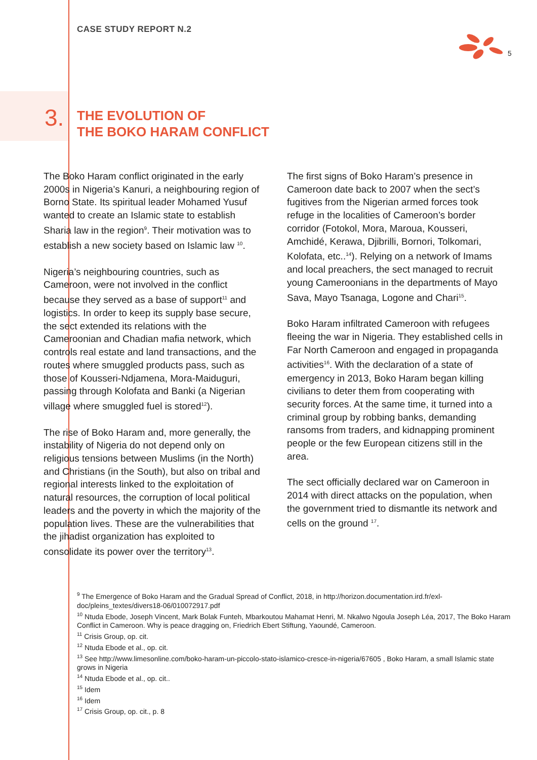CASE STUDY REPORT N.2
5
3.
THE EVOLUTION OF
THE BOKO HARAM CONFLICT
The Boko Haram conflict originated in the early 2000s in Nigeria’s Kanuri, a neighbouring region of Borno State. Its spiritual leader Mohamed Yusuf wanted to create an Islamic state to establish Sharia law in the region<sup>9</sup>. Their motivation was to establish a new society based on Islamic law <sup>10</sup>.
Nigeria’s neighbouring countries, such as Cameroon, were not involved in the conflict because they served as a base of support<sup>11</sup> and logistics. In order to keep its supply base secure, the sect extended its relations with the Cameroonian and Chadian mafia network, which controls real estate and land transactions, and the routes where smuggled products pass, such as those of Kousseri-Ndjamena, Mora-Maiduguri, passing through Kolofata and Banki (a Nigerian village where smuggled fuel is stored<sup>12</sup>).
The rise of Boko Haram and, more generally, the instability of Nigeria do not depend only on religious tensions between Muslims (in the North) and Christians (in the South), but also on tribal and regional interests linked to the exploitation of natural resources, the corruption of local political leaders and the poverty in which the majority of the population lives. These are the vulnerabilities that the jihadist organization has exploited to consolidate its power over the territory<sup>13</sup>.
The first signs of Boko Haram’s presence in Cameroon date back to 2007 when the sect’s fugitives from the Nigerian armed forces took refuge in the localities of Cameroon’s border corridor (Fotokol, Mora, Maroua, Kousseri, Amchidé, Kerawa, Djibrilli, Bornori, Tolkomari, Kolofata, etc..<sup>14</sup>). Relying on a network of Imams and local preachers, the sect managed to recruit young Cameroonians in the departments of Mayo Sava, Mayo Tsanaga, Logone and Chari<sup>15</sup>.
Boko Haram infiltrated Cameroon with refugees fleeing the war in Nigeria. They established cells in Far North Cameroon and engaged in propaganda activities<sup>16</sup>. With the declaration of a state of emergency in 2013, Boko Haram began killing civilians to deter them from cooperating with security forces. At the same time, it turned into a criminal group by robbing banks, demanding ransoms from traders, and kidnapping prominent people or the few European citizens still in the area.
The sect officially declared war on Cameroon in 2014 with direct attacks on the population, when the government tried to dismantle its network and cells on the ground <sup>17</sup>.
<sup>9</sup> The Emergence of Boko Haram and the Gradual Spread of Conflict, 2018, in http://horizon.documentation.ird.fr/exl-doc/pleins_textes/divers18-06/010072917.pdf
<sup>10</sup> Ntuda Ebode, Joseph Vincent, Mark Bolak Funteh, Mbarkoutou Mahamat Henri, M. Nkalwo Ngoula Joseph Léa, 2017, The Boko Haram Conflict in Cameroon. Why is peace dragging on, Friedrich Ebert Stiftung, Yaoundé, Cameroon.
<sup>11</sup> Crisis Group, op. cit.
<sup>12</sup> Ntuda Ebode et al., op. cit.
<sup>13</sup> See http://www.limesonline.com/boko-haram-un-piccolo-stato-islamico-cresce-in-nigeria/67605 , Boko Haram, a small Islamic state grows in Nigeria
<sup>14</sup> Ntuda Ebode et al., op. cit..
<sup>15</sup> Idem
<sup>16</sup> Idem
<sup>17</sup> Crisis Group, op. cit., p. 8